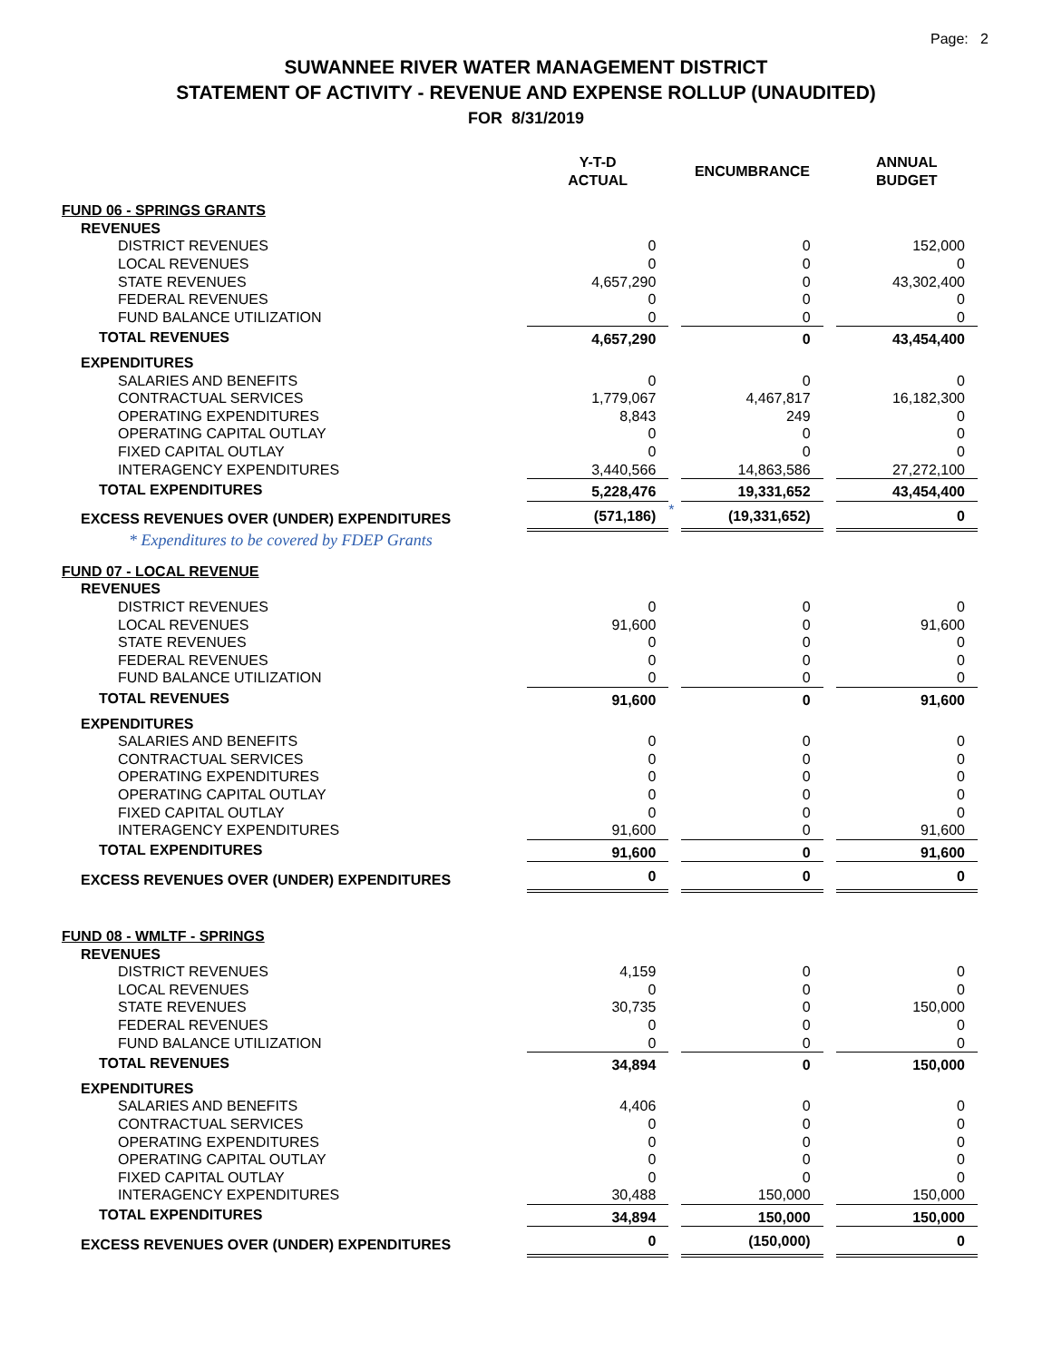Page: 2
SUWANNEE RIVER WATER MANAGEMENT DISTRICT
STATEMENT OF ACTIVITY - REVENUE AND EXPENSE ROLLUP (UNAUDITED)
FOR 8/31/2019
| | Y-T-D ACTUAL | | ENCUMBRANCE | | ANNUAL BUDGET |
| FUND 06 - SPRINGS GRANTS | | | | | |
| REVENUES | | | | | |
| DISTRICT REVENUES | 0 | | 0 | | 152,000 |
| LOCAL REVENUES | 0 | | 0 | | 0 |
| STATE REVENUES | 4,657,290 | | 0 | | 43,302,400 |
| FEDERAL REVENUES | 0 | | 0 | | 0 |
| FUND BALANCE UTILIZATION | 0 | | 0 | | 0 |
| TOTAL REVENUES | 4,657,290 | | 0 | | 43,454,400 |
| EXPENDITURES | | | | | |
| SALARIES AND BENEFITS | 0 | | 0 | | 0 |
| CONTRACTUAL SERVICES | 1,779,067 | | 4,467,817 | | 16,182,300 |
| OPERATING EXPENDITURES | 8,843 | | 249 | | 0 |
| OPERATING CAPITAL OUTLAY | 0 | | 0 | | 0 |
| FIXED CAPITAL OUTLAY | 0 | | 0 | | 0 |
| INTERAGENCY EXPENDITURES | 3,440,566 | | 14,863,586 | | 27,272,100 |
| TOTAL EXPENDITURES | 5,228,476 | | 19,331,652 | | 43,454,400 |
| EXCESS REVENUES OVER (UNDER) EXPENDITURES | (571,186) | * | (19,331,652) | | 0 |
| * Expenditures to be covered by FDEP Grants | | | | | |
| FUND 07 - LOCAL REVENUE | | | | | |
| REVENUES | | | | | |
| DISTRICT REVENUES | 0 | | 0 | | 0 |
| LOCAL REVENUES | 91,600 | | 0 | | 91,600 |
| STATE REVENUES | 0 | | 0 | | 0 |
| FEDERAL REVENUES | 0 | | 0 | | 0 |
| FUND BALANCE UTILIZATION | 0 | | 0 | | 0 |
| TOTAL REVENUES | 91,600 | | 0 | | 91,600 |
| EXPENDITURES | | | | | |
| SALARIES AND BENEFITS | 0 | | 0 | | 0 |
| CONTRACTUAL SERVICES | 0 | | 0 | | 0 |
| OPERATING EXPENDITURES | 0 | | 0 | | 0 |
| OPERATING CAPITAL OUTLAY | 0 | | 0 | | 0 |
| FIXED CAPITAL OUTLAY | 0 | | 0 | | 0 |
| INTERAGENCY EXPENDITURES | 91,600 | | 0 | | 91,600 |
| TOTAL EXPENDITURES | 91,600 | | 0 | | 91,600 |
| EXCESS REVENUES OVER (UNDER) EXPENDITURES | 0 | | 0 | | 0 |
| FUND 08 - WMLTF - SPRINGS | | | | | |
| REVENUES | | | | | |
| DISTRICT REVENUES | 4,159 | | 0 | | 0 |
| LOCAL REVENUES | 0 | | 0 | | 0 |
| STATE REVENUES | 30,735 | | 0 | | 150,000 |
| FEDERAL REVENUES | 0 | | 0 | | 0 |
| FUND BALANCE UTILIZATION | 0 | | 0 | | 0 |
| TOTAL REVENUES | 34,894 | | 0 | | 150,000 |
| EXPENDITURES | | | | | |
| SALARIES AND BENEFITS | 4,406 | | 0 | | 0 |
| CONTRACTUAL SERVICES | 0 | | 0 | | 0 |
| OPERATING EXPENDITURES | 0 | | 0 | | 0 |
| OPERATING CAPITAL OUTLAY | 0 | | 0 | | 0 |
| FIXED CAPITAL OUTLAY | 0 | | 0 | | 0 |
| INTERAGENCY EXPENDITURES | 30,488 | | 150,000 | | 150,000 |
| TOTAL EXPENDITURES | 34,894 | | 150,000 | | 150,000 |
| EXCESS REVENUES OVER (UNDER) EXPENDITURES | 0 | | (150,000) | | 0 |